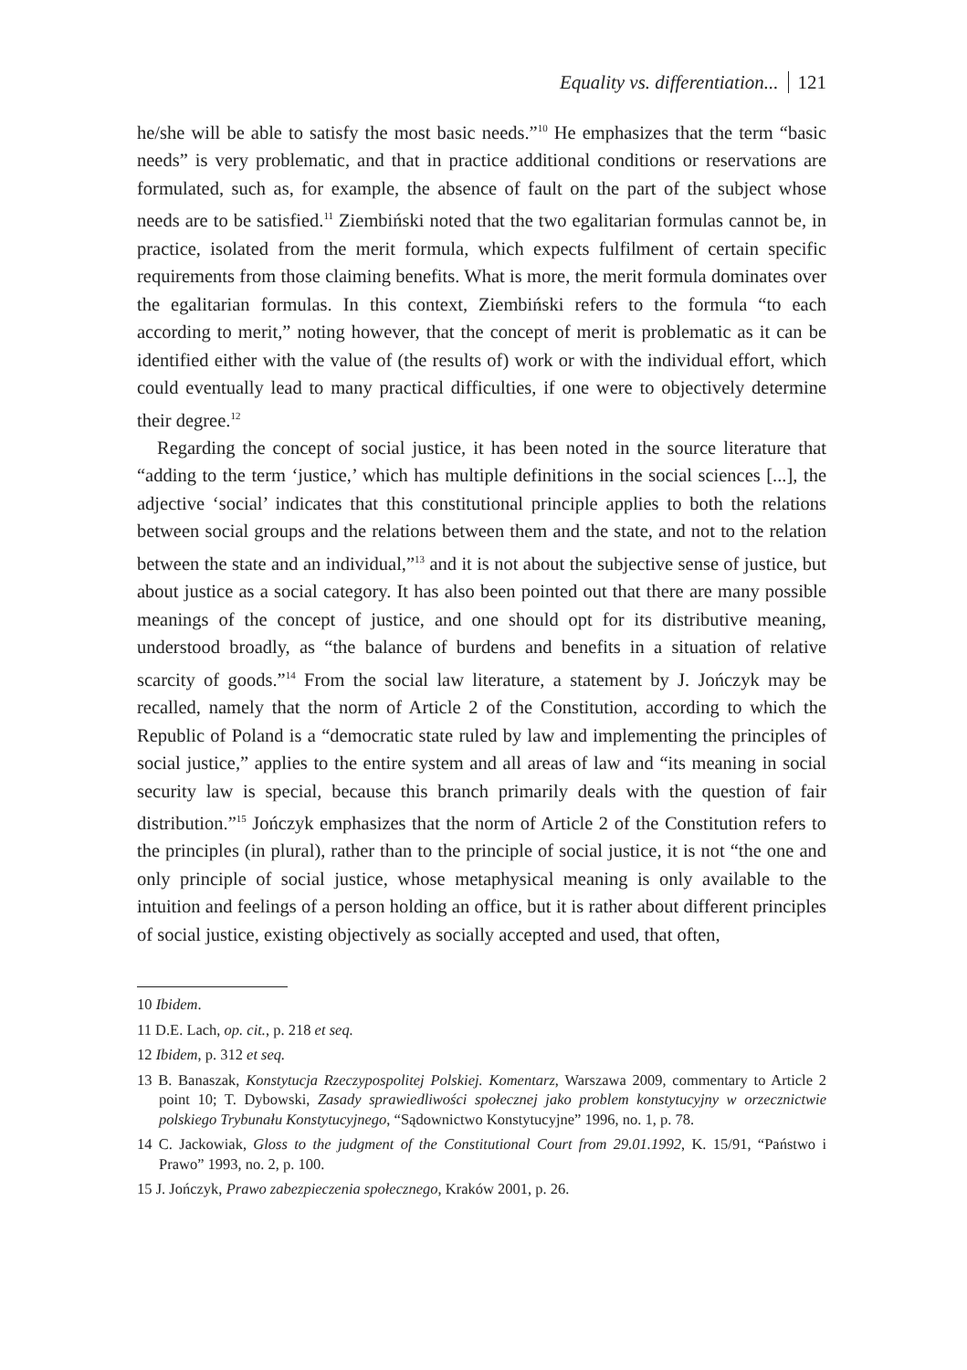Equality vs. differentiation... 121
he/she will be able to satisfy the most basic needs.”<sup>10</sup> He emphasizes that the term “basic needs” is very problematic, and that in practice additional conditions or reservations are formulated, such as, for example, the absence of fault on the part of the subject whose needs are to be satisfied.<sup>11</sup> Ziembiński noted that the two egalitarian formulas cannot be, in practice, isolated from the merit formula, which expects fulfilment of certain specific requirements from those claiming benefits. What is more, the merit formula dominates over the egalitarian formulas. In this context, Ziembiński refers to the formula “to each according to merit,” noting however, that the concept of merit is problematic as it can be identified either with the value of (the results of) work or with the individual effort, which could eventually lead to many practical difficulties, if one were to objectively determine their degree.<sup>12</sup>
Regarding the concept of social justice, it has been noted in the source literature that “adding to the term ‘justice,’ which has multiple definitions in the social sciences [...], the adjective ‘social’ indicates that this constitutional principle applies to both the relations between social groups and the relations between them and the state, and not to the relation between the state and an individual,”<sup>13</sup> and it is not about the subjective sense of justice, but about justice as a social category. It has also been pointed out that there are many possible meanings of the concept of justice, and one should opt for its distributive meaning, understood broadly, as “the balance of burdens and benefits in a situation of relative scarcity of goods.”<sup>14</sup> From the social law literature, a statement by J. Jończyk may be recalled, namely that the norm of Article 2 of the Constitution, according to which the Republic of Poland is a “democratic state ruled by law and implementing the principles of social justice,” applies to the entire system and all areas of law and “its meaning in social security law is special, because this branch primarily deals with the question of fair distribution.”<sup>15</sup> Jończyk emphasizes that the norm of Article 2 of the Constitution refers to the principles (in plural), rather than to the principle of social justice, it is not “the one and only principle of social justice, whose metaphysical meaning is only available to the intuition and feelings of a person holding an office, but it is rather about different principles of social justice, existing objectively as socially accepted and used, that often,
10 Ibidem.
11 D.E. Lach, op. cit., p. 218 et seq.
12 Ibidem, p. 312 et seq.
13 B. Banaszak, Konstytucja Rzeczypospolitej Polskiej. Komentarz, Warszawa 2009, commentary to Article 2 point 10; T. Dybowski, Zasady sprawiedliwości społecznej jako problem konstytucyjny w orzecznictwie polskiego Trybunału Konstytucyjnego, “Sądownictwo Konstytucyjne” 1996, no. 1, p. 78.
14 C. Jackowiak, Gloss to the judgment of the Constitutional Court from 29.01.1992, K. 15/91, “Państwo i Prawo” 1993, no. 2, p. 100.
15 J. Jończyk, Prawo zabezpieczenia społecznego, Kraków 2001, p. 26.